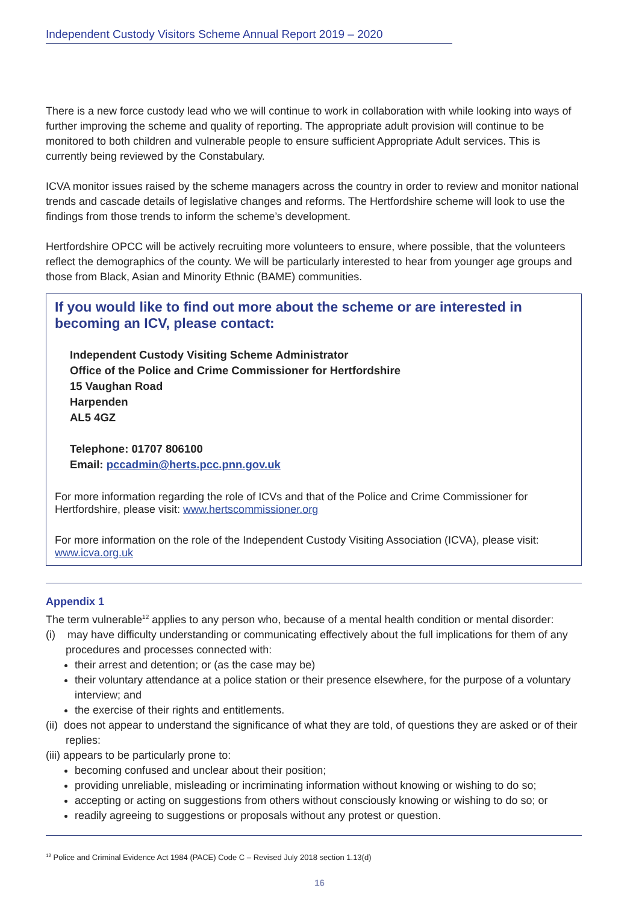Independent Custody Visitors Scheme Annual Report 2019 – 2020
There is a new force custody lead who we will continue to work in collaboration with while looking into ways of further improving the scheme and quality of reporting. The appropriate adult provision will continue to be monitored to both children and vulnerable people to ensure sufficient Appropriate Adult services. This is currently being reviewed by the Constabulary.
ICVA monitor issues raised by the scheme managers across the country in order to review and monitor national trends and cascade details of legislative changes and reforms. The Hertfordshire scheme will look to use the findings from those trends to inform the scheme’s development.
Hertfordshire OPCC will be actively recruiting more volunteers to ensure, where possible, that the volunteers reflect the demographics of the county. We will be particularly interested to hear from younger age groups and those from Black, Asian and Minority Ethnic (BAME) communities.
If you would like to find out more about the scheme or are interested in becoming an ICV, please contact:
Independent Custody Visiting Scheme Administrator
Office of the Police and Crime Commissioner for Hertfordshire
15 Vaughan Road
Harpenden
AL5 4GZ
Telephone: 01707 806100
Email: pccadmin@herts.pcc.pnn.gov.uk
For more information regarding the role of ICVs and that of the Police and Crime Commissioner for Hertfordshire, please visit: www.hertscommissioner.org
For more information on the role of the Independent Custody Visiting Association (ICVA), please visit: www.icva.org.uk
Appendix 1
The term vulnerable<sup>12</sup> applies to any person who, because of a mental health condition or mental disorder:
(i) may have difficulty understanding or communicating effectively about the full implications for them of any procedures and processes connected with:
their arrest and detention; or (as the case may be)
their voluntary attendance at a police station or their presence elsewhere, for the purpose of a voluntary interview; and
the exercise of their rights and entitlements.
(ii) does not appear to understand the significance of what they are told, of questions they are asked or of their replies:
(iii) appears to be particularly prone to:
becoming confused and unclear about their position;
providing unreliable, misleading or incriminating information without knowing or wishing to do so;
accepting or acting on suggestions from others without consciously knowing or wishing to do so; or
readily agreeing to suggestions or proposals without any protest or question.
<sup>12</sup> Police and Criminal Evidence Act 1984 (PACE) Code C – Revised July 2018 section 1.13(d)
16